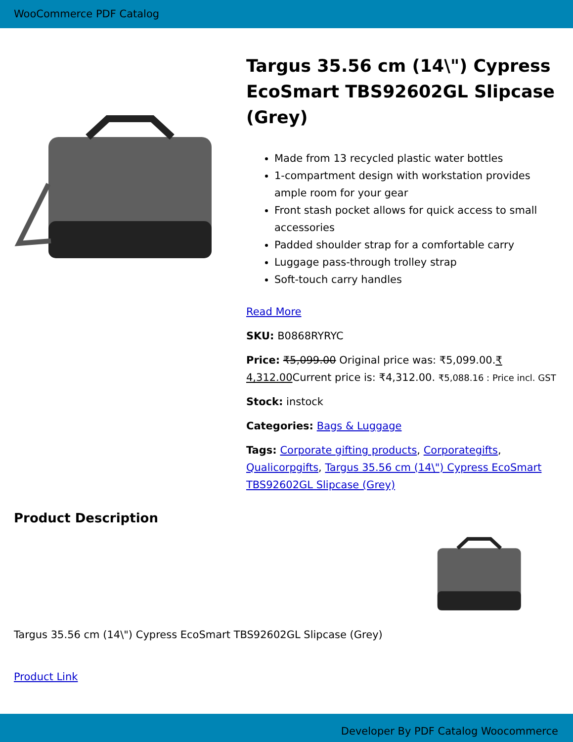WooCommerce PDF Catalog
Targus 35.56 cm (14\") Cypress EcoSmart TBS92602GL Slipcase (Grey)
Made from 13 recycled plastic water bottles
1-compartment design with workstation provides ample room for your gear
Front stash pocket allows for quick access to small accessories
Padded shoulder strap for a comfortable carry
Luggage pass-through trolley strap
Soft-touch carry handles
Read More
SKU: B0868RYRYC
Price: ₹5,099.00 Original price was: ₹5,099.00.₹ 4,312.00 Current price is: ₹4,312.00. ₹5,088.16 : Price incl. GST
Stock: instock
Categories: Bags & Luggage
Tags: Corporate gifting products, Corporategifts, Qualicorpgifts, Targus 35.56 cm (14\") Cypress EcoSmart TBS92602GL Slipcase (Grey)
Product Description
Targus 35.56 cm (14\") Cypress EcoSmart TBS92602GL Slipcase (Grey)
Product Link
Developer By PDF Catalog Woocommerce